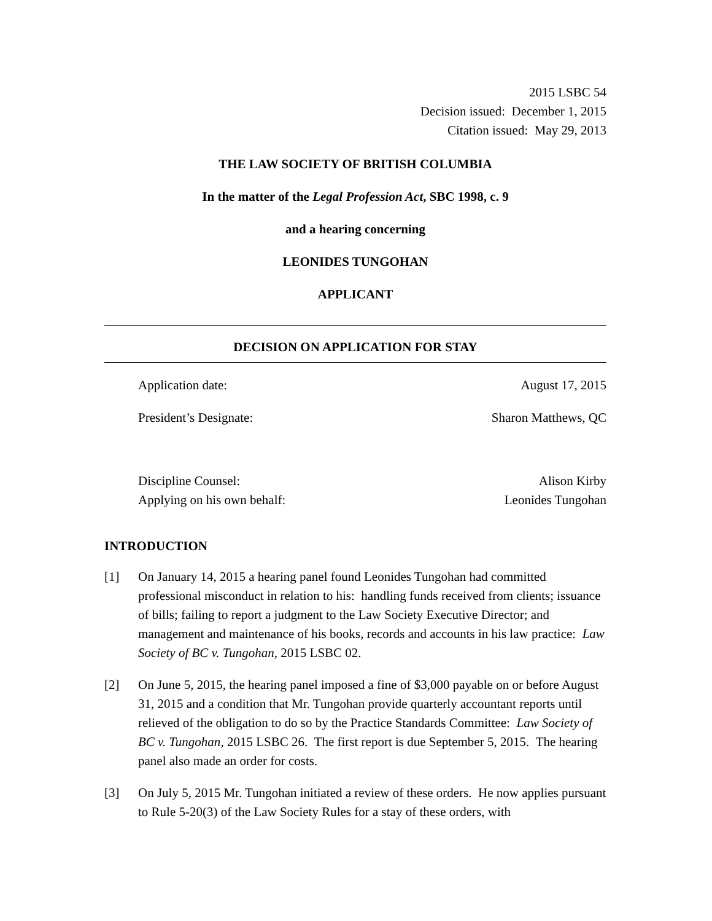2015 LSBC 54
Decision issued: December 1, 2015
Citation issued: May 29, 2013
THE LAW SOCIETY OF BRITISH COLUMBIA
In the matter of the Legal Profession Act, SBC 1998, c. 9
and a hearing concerning
LEONIDES TUNGOHAN
APPLICANT
DECISION ON APPLICATION FOR STAY
Application date: August 17, 2015
President’s Designate: Sharon Matthews, QC
Discipline Counsel: Alison Kirby
Applying on his own behalf: Leonides Tungohan
INTRODUCTION
[1] On January 14, 2015 a hearing panel found Leonides Tungohan had committed professional misconduct in relation to his: handling funds received from clients; issuance of bills; failing to report a judgment to the Law Society Executive Director; and management and maintenance of his books, records and accounts in his law practice: Law Society of BC v. Tungohan, 2015 LSBC 02.
[2] On June 5, 2015, the hearing panel imposed a fine of $3,000 payable on or before August 31, 2015 and a condition that Mr. Tungohan provide quarterly accountant reports until relieved of the obligation to do so by the Practice Standards Committee: Law Society of BC v. Tungohan, 2015 LSBC 26. The first report is due September 5, 2015. The hearing panel also made an order for costs.
[3] On July 5, 2015 Mr. Tungohan initiated a review of these orders. He now applies pursuant to Rule 5-20(3) of the Law Society Rules for a stay of these orders, with